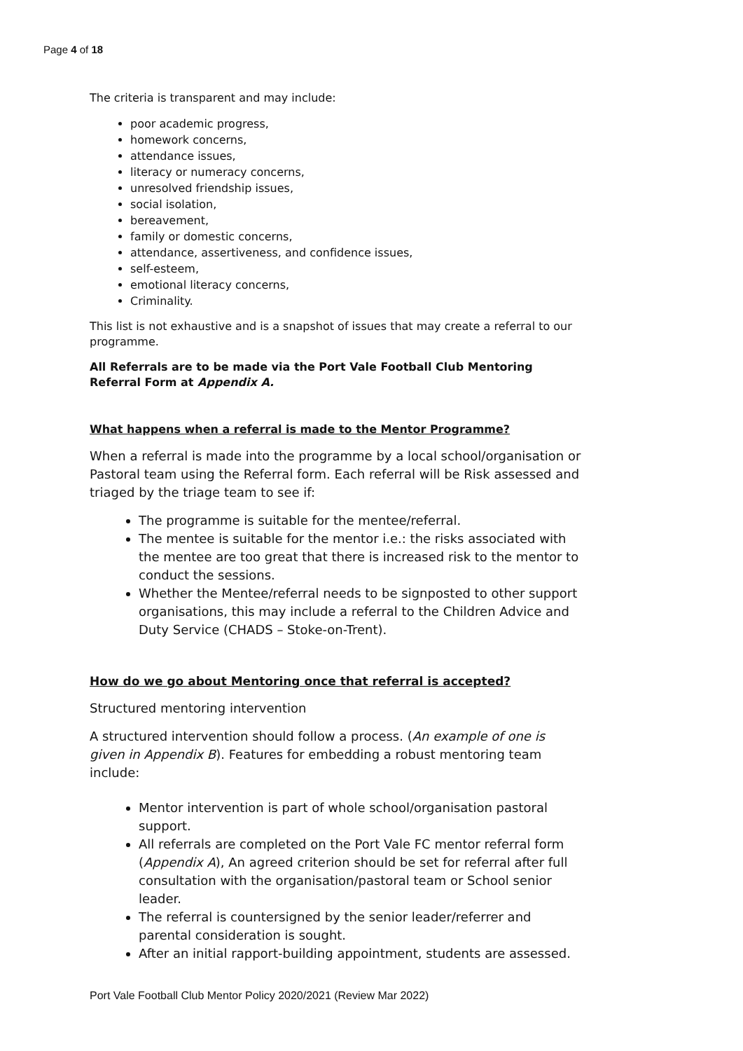Page 4 of 18
The criteria is transparent and may include:
poor academic progress,
homework concerns,
attendance issues,
literacy or numeracy concerns,
unresolved friendship issues,
social isolation,
bereavement,
family or domestic concerns,
attendance, assertiveness, and confidence issues,
self-esteem,
emotional literacy concerns,
Criminality.
This list is not exhaustive and is a snapshot of issues that may create a referral to our programme.
All Referrals are to be made via the Port Vale Football Club Mentoring Referral Form at Appendix A.
What happens when a referral is made to the Mentor Programme?
When a referral is made into the programme by a local school/organisation or Pastoral team using the Referral form. Each referral will be Risk assessed and triaged by the triage team to see if:
The programme is suitable for the mentee/referral.
The mentee is suitable for the mentor i.e.: the risks associated with the mentee are too great that there is increased risk to the mentor to conduct the sessions.
Whether the Mentee/referral needs to be signposted to other support organisations, this may include a referral to the Children Advice and Duty Service (CHADS – Stoke-on-Trent).
How do we go about Mentoring once that referral is accepted?
Structured mentoring intervention
A structured intervention should follow a process. (An example of one is given in Appendix B). Features for embedding a robust mentoring team include:
Mentor intervention is part of whole school/organisation pastoral support.
All referrals are completed on the Port Vale FC mentor referral form (Appendix A), An agreed criterion should be set for referral after full consultation with the organisation/pastoral team or School senior leader.
The referral is countersigned by the senior leader/referrer and parental consideration is sought.
After an initial rapport-building appointment, students are assessed.
Port Vale Football Club Mentor Policy 2020/2021 (Review Mar 2022)